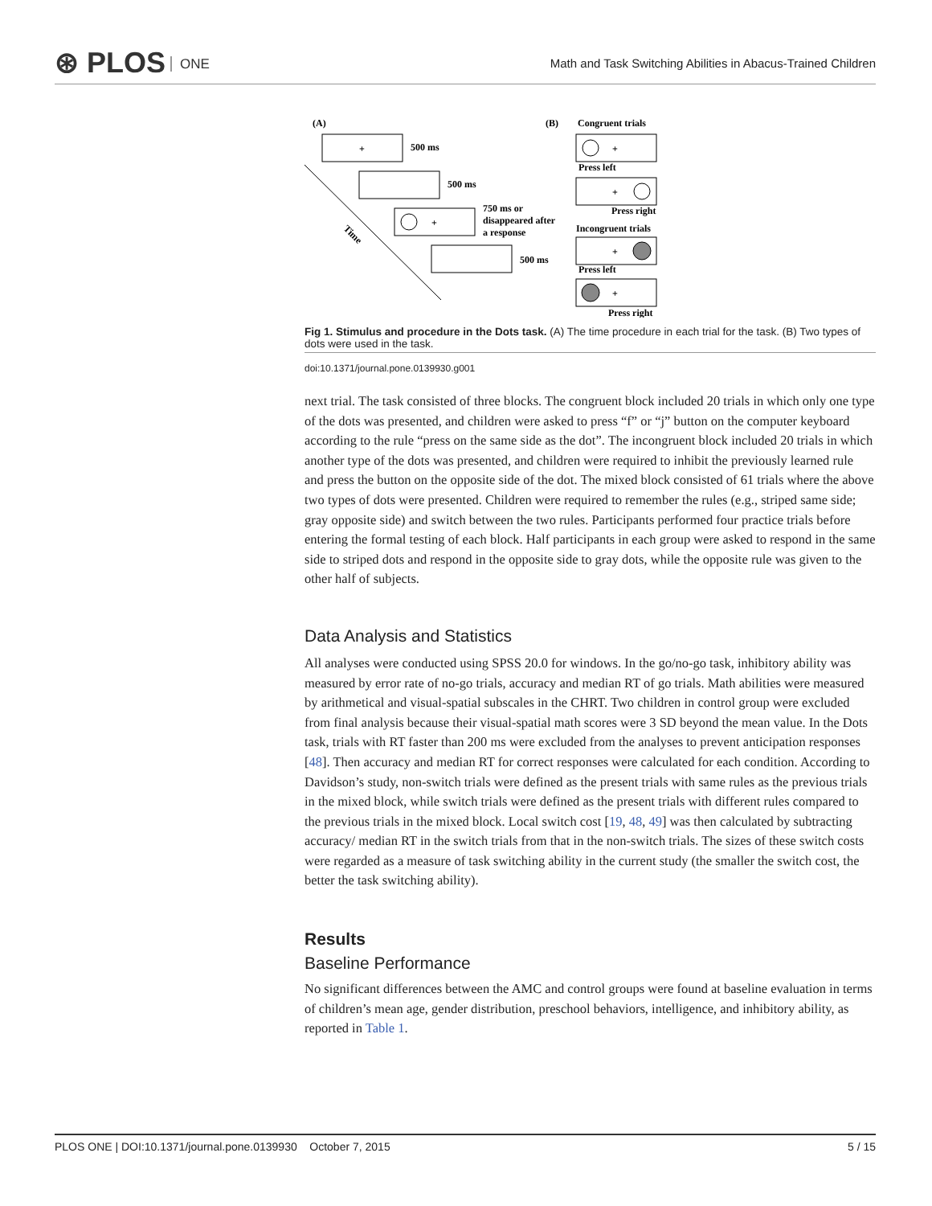⊛ PLOS ONE
Math and Task Switching Abilities in Abacus-Trained Children
(A)
(B)
Congruent trials
+
500 ms
500 ms
+
750 ms or
disappeared after
a response
500 ms
Time
+
Press left
+
Press right
Incongruent trials
+
Press left
+
Press right
Fig 1. Stimulus and procedure in the Dots task. (A) The time procedure in each trial for the task. (B) Two types of dots were used in the task.
doi:10.1371/journal.pone.0139930.g001
next trial. The task consisted of three blocks. The congruent block included 20 trials in which only one type of the dots was presented, and children were asked to press “f” or “j” button on the computer keyboard according to the rule “press on the same side as the dot”. The incongruent block included 20 trials in which another type of the dots was presented, and children were required to inhibit the previously learned rule and press the button on the opposite side of the dot. The mixed block consisted of 61 trials where the above two types of dots were presented. Children were required to remember the rules (e.g., striped same side; gray opposite side) and switch between the two rules. Participants performed four practice trials before entering the formal testing of each block. Half participants in each group were asked to respond in the same side to striped dots and respond in the opposite side to gray dots, while the opposite rule was given to the other half of subjects.
Data Analysis and Statistics
All analyses were conducted using SPSS 20.0 for windows. In the go/no-go task, inhibitory ability was measured by error rate of no-go trials, accuracy and median RT of go trials. Math abilities were measured by arithmetical and visual-spatial subscales in the CHRT. Two children in control group were excluded from final analysis because their visual-spatial math scores were 3 SD beyond the mean value. In the Dots task, trials with RT faster than 200 ms were excluded from the analyses to prevent anticipation responses [48]. Then accuracy and median RT for correct responses were calculated for each condition. According to Davidson’s study, non-switch trials were defined as the present trials with same rules as the previous trials in the mixed block, while switch trials were defined as the present trials with different rules compared to the previous trials in the mixed block. Local switch cost [19, 48, 49] was then calculated by subtracting accuracy/ median RT in the switch trials from that in the non-switch trials. The sizes of these switch costs were regarded as a measure of task switching ability in the current study (the smaller the switch cost, the better the task switching ability).
Results
Baseline Performance
No significant differences between the AMC and control groups were found at baseline evaluation in terms of children’s mean age, gender distribution, preschool behaviors, intelligence, and inhibitory ability, as reported in Table 1.
PLOS ONE | DOI:10.1371/journal.pone.0139930 October 7, 2015 5 / 15